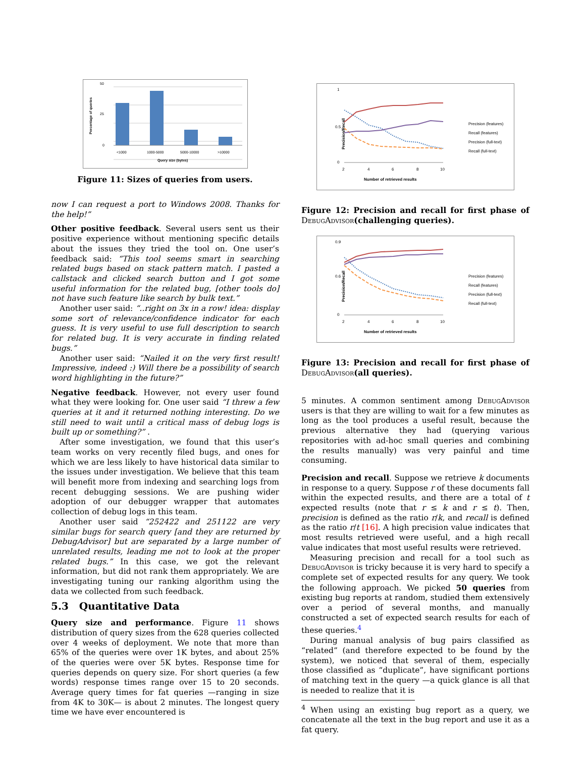50
25
0
<1000
1000-5000
5000-10000
>10000
Query size (bytes)
Percentage of queries
Figure 11: Sizes of queries from users.
now I can request a port to Windows 2008. Thanks for the help!”
Other positive feedback. Several users sent us their positive experience without mentioning specific details about the issues they tried the tool on. One user’s feedback said: “This tool seems smart in searching related bugs based on stack pattern match. I pasted a callstack and clicked search button and I got some useful information for the related bug, [other tools do] not have such feature like search by bulk text.”
Another user said: “..right on 3x in a row! idea: display some sort of relevance/confidence indicator for each guess. It is very useful to use full description to search for related bug. It is very accurate in finding related bugs.”
Another user said: “Nailed it on the very first result! Impressive, indeed :) Will there be a possibility of search word highlighting in the future?”
Negative feedback. However, not every user found what they were looking for. One user said “I threw a few queries at it and it returned nothing interesting. Do we still need to wait until a critical mass of debug logs is built up or something?” .
After some investigation, we found that this user’s team works on very recently filed bugs, and ones for which we are less likely to have historical data similar to the issues under investigation. We believe that this team will benefit more from indexing and searching logs from recent debugging sessions. We are pushing wider adoption of our debugger wrapper that automates collection of debug logs in this team.
Another user said “252422 and 251122 are very similar bugs for search query [and they are returned by DebugAdvisor] but are separated by a large number of unrelated results, leading me not to look at the proper related bugs.” In this case, we got the relevant information, but did not rank them appropriately. We are investigating tuning our ranking algorithm using the data we collected from such feedback.
5.3 Quantitative Data
Query size and performance. Figure 11 shows distribution of query sizes from the 628 queries collected over 4 weeks of deployment. We note that more than 65% of the queries were over 1K bytes, and about 25% of the queries were over 5K bytes. Response time for queries depends on query size. For short queries (a few words) response times range over 15 to 20 seconds. Average query times for fat queries —ranging in size from 4K to 30K— is about 2 minutes. The longest query time we have ever encountered is
Precision/Recall
1
0.5
0
2
4
6
8
10
Number of retrieved results
Precision (features)
Recall (features)
Precision (full-text)
Recall (full-text)
Figure 12: Precision and recall for first phase of DebugAdvisor(challenging queries).
Precision/Recall
0.9
0.6
0
2
4
6
8
10
Number of retrieved results
Precision (features)
Recall (features)
Precision (full-text)
Recall (full-text)
Figure 13: Precision and recall for first phase of DebugAdvisor(all queries).
5 minutes. A common sentiment among DebugAdvisor users is that they are willing to wait for a few minutes as long as the tool produces a useful result, because the previous alternative they had (querying various repositories with ad-hoc small queries and combining the results manually) was very painful and time consuming.
Precision and recall. Suppose we retrieve k documents in response to a query. Suppose r of these documents fall within the expected results, and there are a total of t expected results (note that r ≤ k and r ≤ t). Then, precision is defined as the ratio r/k, and recall is defined as the ratio r/t [16]. A high precision value indicates that most results retrieved were useful, and a high recall value indicates that most useful results were retrieved.
Measuring precision and recall for a tool such as DebugAdvisor is tricky because it is very hard to specify a complete set of expected results for any query. We took the following approach. We picked 50 queries from existing bug reports at random, studied them extensively over a period of several months, and manually constructed a set of expected search results for each of these queries.<sup>4</sup>
During manual analysis of bug pairs classified as “related” (and therefore expected to be found by the system), we noticed that several of them, especially those classified as “duplicate”, have significant portions of matching text in the query —a quick glance is all that is needed to realize that it is
<sup>4</sup> When using an existing bug report as a query, we concatenate all the text in the bug report and use it as a fat query.